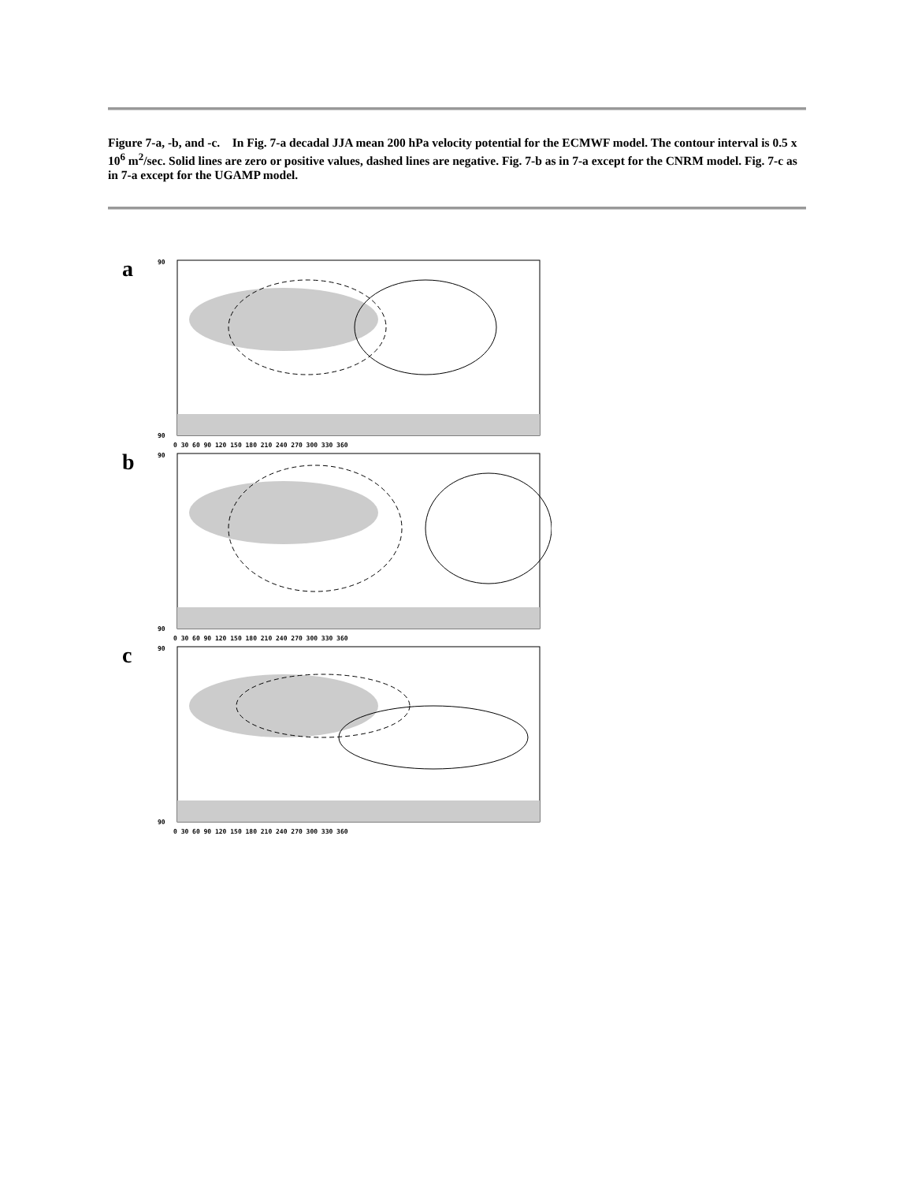Figure 7-a, -b, and -c. In Fig. 7-a decadal JJA mean 200 hPa velocity potential for the ECMWF model. The contour interval is 0.5 x 10<sup>6</sup> m<sup>2</sup>/sec. Solid lines are zero or positive values, dashed lines are negative. Fig. 7-b as in 7-a except for the CNRM model. Fig. 7-c as in 7-a except for the UGAMP model.
a
90
90
0 30 60 90 120 150 180 210 240 270 300 330 360
b
90
90
0 30 60 90 120 150 180 210 240 270 300 330 360
c
90
90
0 30 60 90 120 150 180 210 240 270 300 330 360